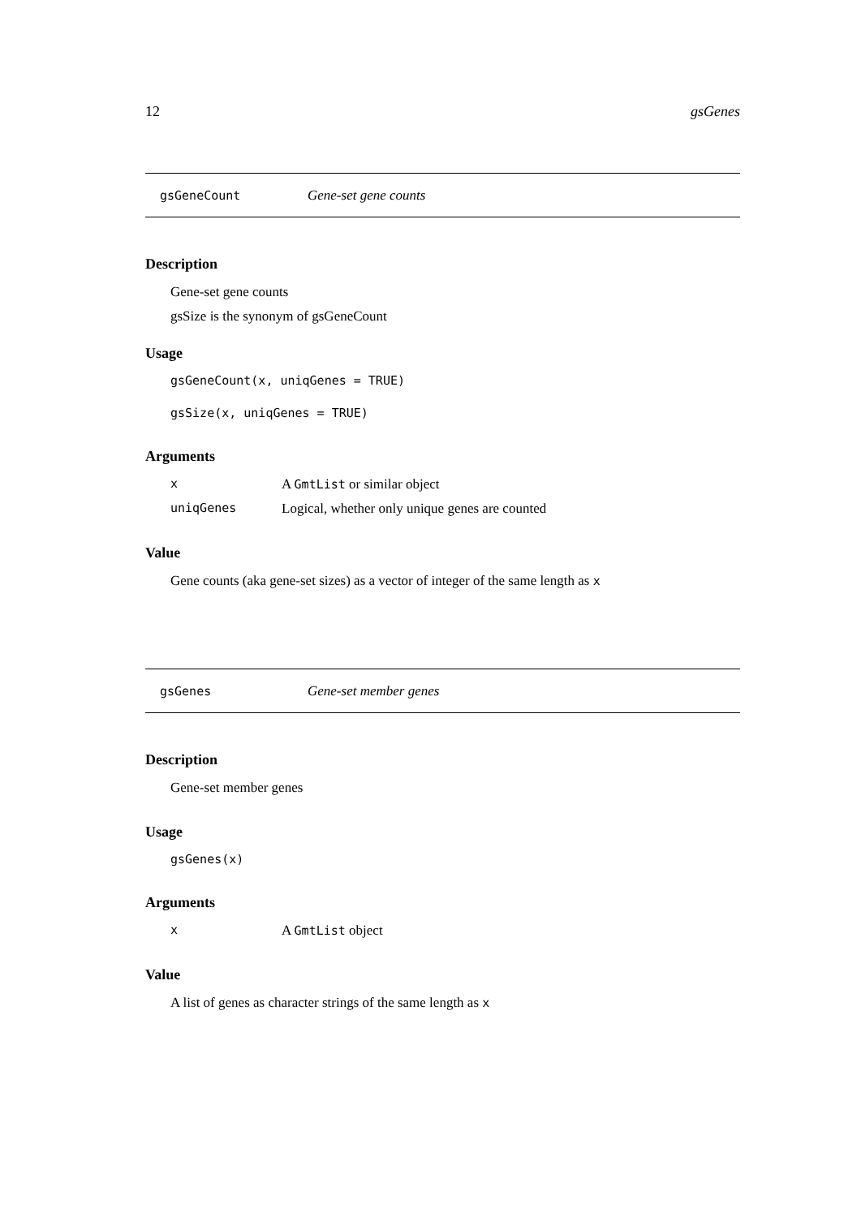12 gsGenes
gsGeneCount Gene-set gene counts
Description
Gene-set gene counts
gsSize is the synonym of gsGeneCount
Usage
gsGeneCount(x, uniqGenes = TRUE)
gsSize(x, uniqGenes = TRUE)
Arguments
x A GmtList or similar object
uniqGenes Logical, whether only unique genes are counted
Value
Gene counts (aka gene-set sizes) as a vector of integer of the same length as x
gsGenes Gene-set member genes
Description
Gene-set member genes
Usage
gsGenes(x)
Arguments
x A GmtList object
Value
A list of genes as character strings of the same length as x